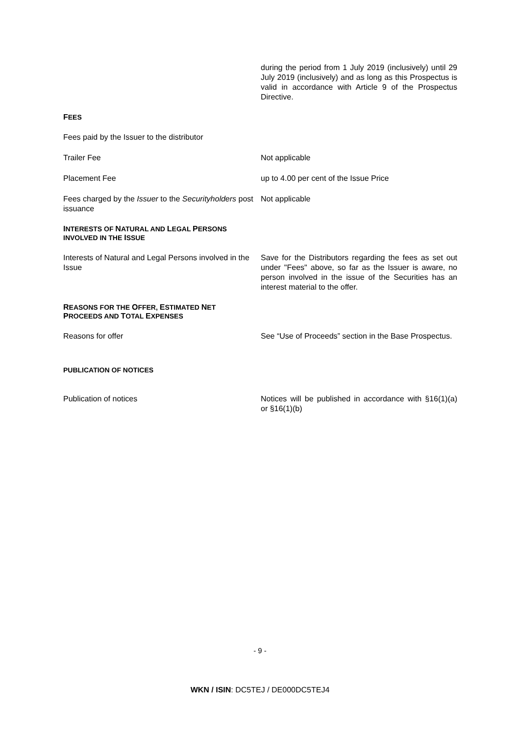during the period from 1 July 2019 (inclusively) until 29 July 2019 (inclusively) and as long as this Prospectus is valid in accordance with Article 9 of the Prospectus Directive.
FEES
Fees paid by the Issuer to the distributor
Trailer Fee Not applicable
Placement Fee up to 4.00 per cent of the Issue Price
Fees charged by the Issuer to the Securityholders post issuance
Not applicable
INTERESTS OF NATURAL AND LEGAL PERSONS
INVOLVED IN THE ISSUE
Interests of Natural and Legal Persons involved in the Issue
Save for the Distributors regarding the fees as set out under "Fees" above, so far as the Issuer is aware, no person involved in the issue of the Securities has an interest material to the offer.
REASONS FOR THE OFFER, ESTIMATED NET
PROCEEDS AND TOTAL EXPENSES
Reasons for offer See “Use of Proceeds” section in the Base Prospectus.
PUBLICATION OF NOTICES
Publication of notices Notices will be published in accordance with §16(1)(a) or §16(1)(b)
- 9 -
WKN / ISIN: DC5TEJ / DE000DC5TEJ4